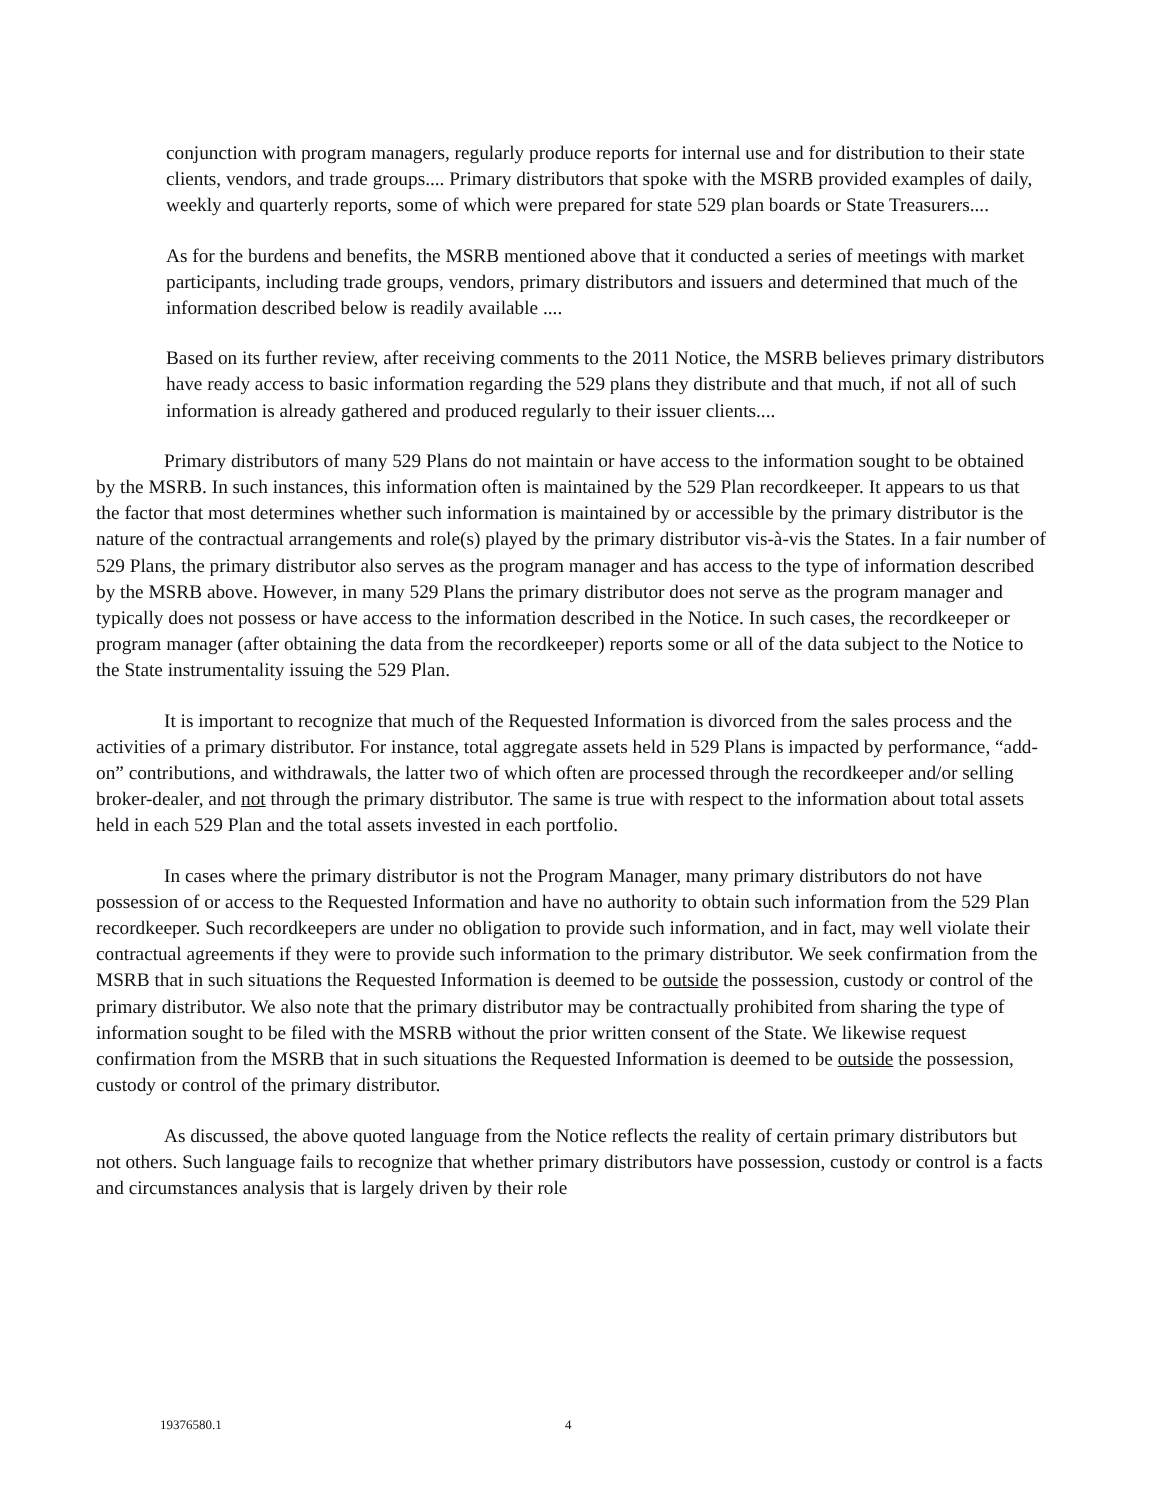conjunction with program managers, regularly produce reports for internal use and for distribution to their state clients, vendors, and trade groups.... Primary distributors that spoke with the MSRB provided examples of daily, weekly and quarterly reports, some of which were prepared for state 529 plan boards or State Treasurers....
As for the burdens and benefits, the MSRB mentioned above that it conducted a series of meetings with market participants, including trade groups, vendors, primary distributors and issuers and determined that much of the information described below is readily available ....
Based on its further review, after receiving comments to the 2011 Notice, the MSRB believes primary distributors have ready access to basic information regarding the 529 plans they distribute and that much, if not all of such information is already gathered and produced regularly to their issuer clients....
Primary distributors of many 529 Plans do not maintain or have access to the information sought to be obtained by the MSRB. In such instances, this information often is maintained by the 529 Plan recordkeeper. It appears to us that the factor that most determines whether such information is maintained by or accessible by the primary distributor is the nature of the contractual arrangements and role(s) played by the primary distributor vis-à-vis the States. In a fair number of 529 Plans, the primary distributor also serves as the program manager and has access to the type of information described by the MSRB above. However, in many 529 Plans the primary distributor does not serve as the program manager and typically does not possess or have access to the information described in the Notice. In such cases, the recordkeeper or program manager (after obtaining the data from the recordkeeper) reports some or all of the data subject to the Notice to the State instrumentality issuing the 529 Plan.
It is important to recognize that much of the Requested Information is divorced from the sales process and the activities of a primary distributor. For instance, total aggregate assets held in 529 Plans is impacted by performance, “add-on” contributions, and withdrawals, the latter two of which often are processed through the recordkeeper and/or selling broker-dealer, and not through the primary distributor. The same is true with respect to the information about total assets held in each 529 Plan and the total assets invested in each portfolio.
In cases where the primary distributor is not the Program Manager, many primary distributors do not have possession of or access to the Requested Information and have no authority to obtain such information from the 529 Plan recordkeeper. Such recordkeepers are under no obligation to provide such information, and in fact, may well violate their contractual agreements if they were to provide such information to the primary distributor. We seek confirmation from the MSRB that in such situations the Requested Information is deemed to be outside the possession, custody or control of the primary distributor. We also note that the primary distributor may be contractually prohibited from sharing the type of information sought to be filed with the MSRB without the prior written consent of the State. We likewise request confirmation from the MSRB that in such situations the Requested Information is deemed to be outside the possession, custody or control of the primary distributor.
As discussed, the above quoted language from the Notice reflects the reality of certain primary distributors but not others. Such language fails to recognize that whether primary distributors have possession, custody or control is a facts and circumstances analysis that is largely driven by their role
19376580.1 4